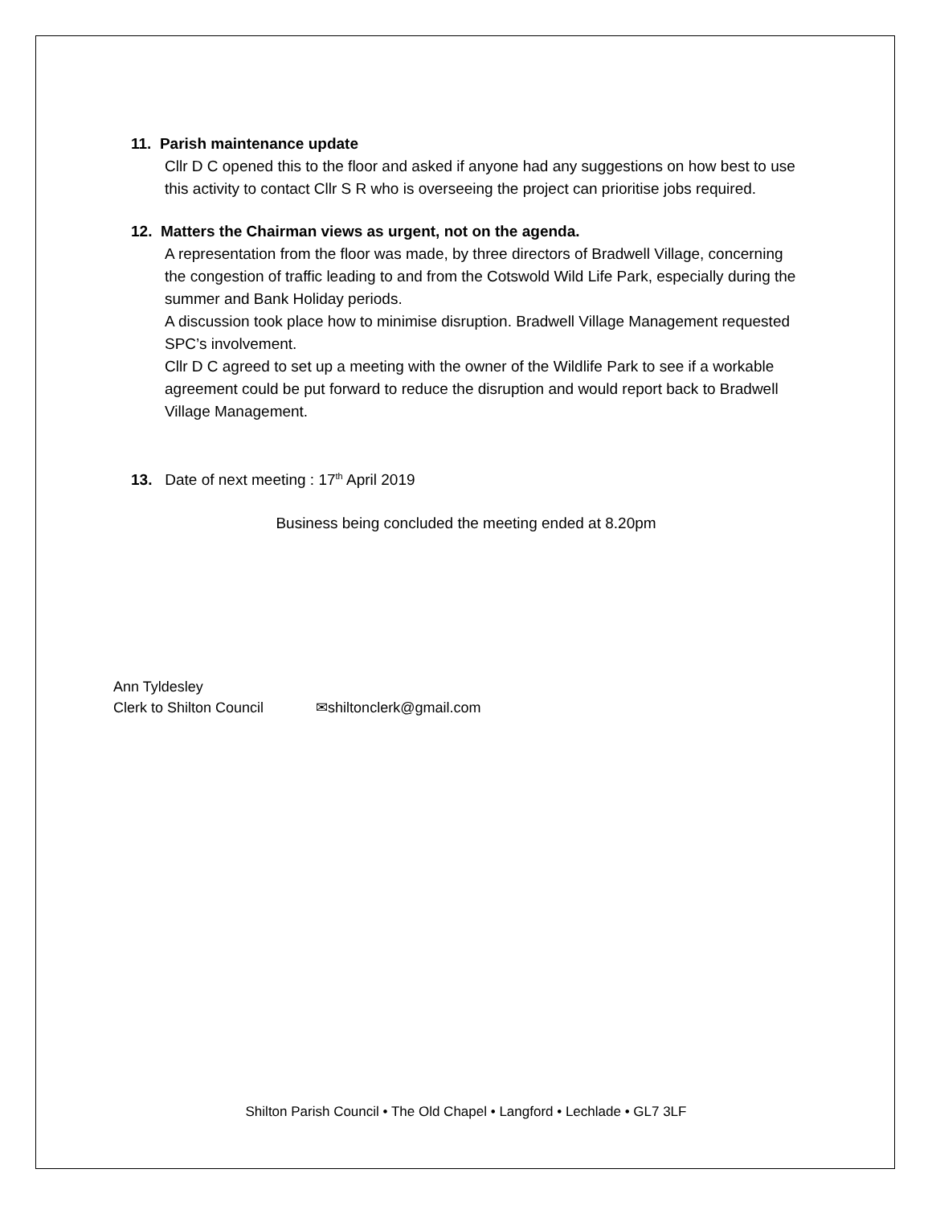11. Parish maintenance update
Cllr D C opened this to the floor and asked if anyone had any suggestions on how best to use this activity to contact Cllr S R who is overseeing the project can prioritise jobs required.
12. Matters the Chairman views as urgent, not on the agenda.
A representation from the floor was made, by three directors of Bradwell Village, concerning the congestion of traffic leading to and from the Cotswold Wild Life Park, especially during the summer and Bank Holiday periods.
A discussion took place how to minimise disruption. Bradwell Village Management requested SPC’s involvement.
Cllr D C agreed to set up a meeting with the owner of the Wildlife Park to see if a workable agreement could be put forward to reduce the disruption and would report back to Bradwell Village Management.
13. Date of next meeting : 17<sup>th</sup> April 2019
Business being concluded the meeting ended at 8.20pm
Ann Tyldesley
Clerk to Shilton Council ✉shiltonclerk@gmail.com
Shilton Parish Council • The Old Chapel • Langford • Lechlade • GL7 3LF